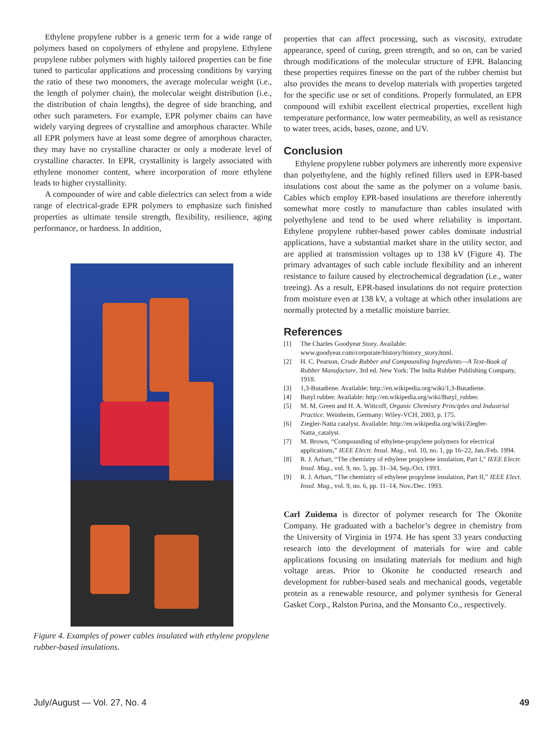Ethylene propylene rubber is a generic term for a wide range of polymers based on copolymers of ethylene and propylene. Ethylene propylene rubber polymers with highly tailored properties can be fine tuned to particular applications and processing conditions by varying the ratio of these two monomers, the average molecular weight (i.e., the length of polymer chain), the molecular weight distribution (i.e., the distribution of chain lengths), the degree of side branching, and other such parameters. For example, EPR polymer chains can have widely varying degrees of crystalline and amorphous character. While all EPR polymers have at least some degree of amorphous character, they may have no crystalline character or only a moderate level of crystalline character. In EPR, crystallinity is largely associated with ethylene monomer content, where incorporation of more ethylene leads to higher crystallinity.
A compounder of wire and cable dielectrics can select from a wide range of electrical-grade EPR polymers to emphasize such finished properties as ultimate tensile strength, flexibility, resilience, aging performance, or hardness. In addition,
Figure 4. Examples of power cables insulated with ethylene propylene rubber-based insulations.
properties that can affect processing, such as viscosity, extrudate appearance, speed of curing, green strength, and so on, can be varied through modifications of the molecular structure of EPR. Balancing these properties requires finesse on the part of the rubber chemist but also provides the means to develop materials with properties targeted for the specific use or set of conditions. Properly formulated, an EPR compound will exhibit excellent electrical properties, excellent high temperature performance, low water permeability, as well as resistance to water trees, acids, bases, ozone, and UV.
Conclusion
Ethylene propylene rubber polymers are inherently more expensive than polyethylene, and the highly refined fillers used in EPR-based insulations cost about the same as the polymer on a volume basis. Cables which employ EPR-based insulations are therefore inherently somewhat more costly to manufacture than cables insulated with polyethylene and tend to be used where reliability is important. Ethylene propylene rubber-based power cables dominate industrial applications, have a substantial market share in the utility sector, and are applied at transmission voltages up to 138 kV (Figure 4). The primary advantages of such cable include flexibility and an inherent resistance to failure caused by electrochemical degradation (i.e., water treeing). As a result, EPR-based insulations do not require protection from moisture even at 138 kV, a voltage at which other insulations are normally protected by a metallic moisture barrier.
References
[1] The Charles Goodyear Story. Available: www.goodyear.com/corporate/history/history_story.html.
[2] H. C. Pearson, Crude Rubber and Compounding Ingredients—A Text-Book of Rubber Manufacture, 3rd ed. New York: The India Rubber Publishing Company, 1918.
[3] 1,3-Butadiene. Available: http://en.wikipedia.org/wiki/1,3-Butadiene.
[4] Butyl rubber. Available: http://en.wikipedia.org/wiki/Butyl_rubber.
[5] M. M. Green and H. A. Wittcoff, Organic Chemistry Principles and Industrial Practice. Weinheim, Germany: Wiley-VCH, 2003, p. 175.
[6] Ziegler-Natta catalyst. Available: http://en.wikipedia.org/wiki/Ziegler-Natta_catalyst.
[7] M. Brown, “Compounding of ethylene-propylene polymers for electrical applications,” IEEE Electr. Insul. Mag., vol. 10, no. 1, pp 16–22, Jan./Feb. 1994.
[8] R. J. Arhart, “The chemistry of ethylene propylene insulation, Part I,” IEEE Electr. Insul. Mag., vol. 9, no. 5, pp. 31–34, Sep./Oct. 1993.
[9] R. J. Arhart, “The chemistry of ethylene propylene insulation, Part II,” IEEE Elect. Insul. Mag., vol. 9, no. 6, pp. 11–14, Nov./Dec. 1993.
Carl Zuidema is director of polymer research for The Okonite Company. He graduated with a bachelor’s degree in chemistry from the University of Virginia in 1974. He has spent 33 years conducting research into the development of materials for wire and cable applications focusing on insulating materials for medium and high voltage areas. Prior to Okonite he conducted research and development for rubber-based seals and mechanical goods, vegetable protein as a renewable resource, and polymer synthesis for General Gasket Corp., Ralston Purina, and the Monsanto Co., respectively.
July/August — Vol. 27, No. 4 49